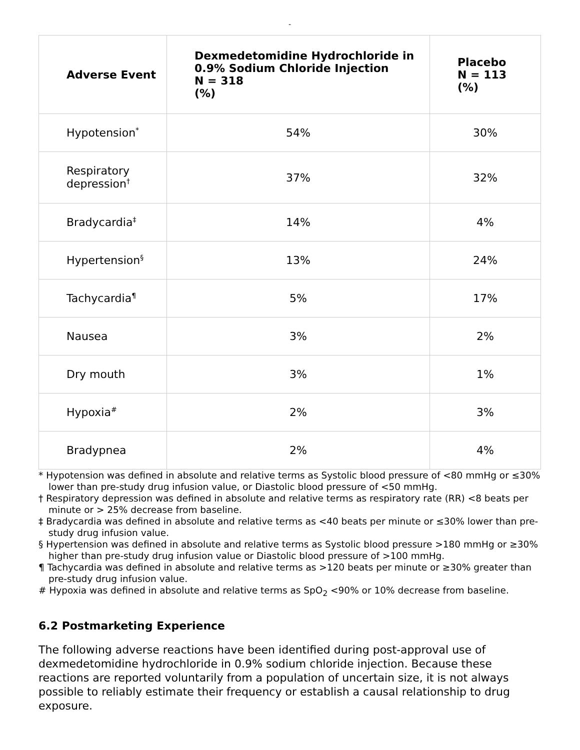-
| Adverse Event | Dexmedetomidine Hydrochloride in 0.9% Sodium Chloride Injection N = 318 (%) | Placebo N = 113 (%) |
| --- | --- | --- |
| Hypotension<sup>*</sup> | 54% | 30% |
| Respiratory depression<sup>†</sup> | 37% | 32% |
| Bradycardia<sup>‡</sup> | 14% | 4% |
| Hypertension<sup>§</sup> | 13% | 24% |
| Tachycardia<sup>¶</sup> | 5% | 17% |
| Nausea | 3% | 2% |
| Dry mouth | 3% | 1% |
| Hypoxia<sup>#</sup> | 2% | 3% |
| Bradypnea | 2% | 4% |
* Hypotension was defined in absolute and relative terms as Systolic blood pressure of <80 mmHg or ≤30% lower than pre-study drug infusion value, or Diastolic blood pressure of <50 mmHg.
† Respiratory depression was defined in absolute and relative terms as respiratory rate (RR) <8 beats per minute or > 25% decrease from baseline.
‡ Bradycardia was defined in absolute and relative terms as <40 beats per minute or ≤30% lower than pre-study drug infusion value.
§ Hypertension was defined in absolute and relative terms as Systolic blood pressure >180 mmHg or ≥30% higher than pre-study drug infusion value or Diastolic blood pressure of >100 mmHg.
¶ Tachycardia was defined in absolute and relative terms as >120 beats per minute or ≥30% greater than pre-study drug infusion value.
# Hypoxia was defined in absolute and relative terms as SpO<sub>2</sub> <90% or 10% decrease from baseline.
6.2 Postmarketing Experience
The following adverse reactions have been identified during post-approval use of dexmedetomidine hydrochloride in 0.9% sodium chloride injection. Because these reactions are reported voluntarily from a population of uncertain size, it is not always possible to reliably estimate their frequency or establish a causal relationship to drug exposure.